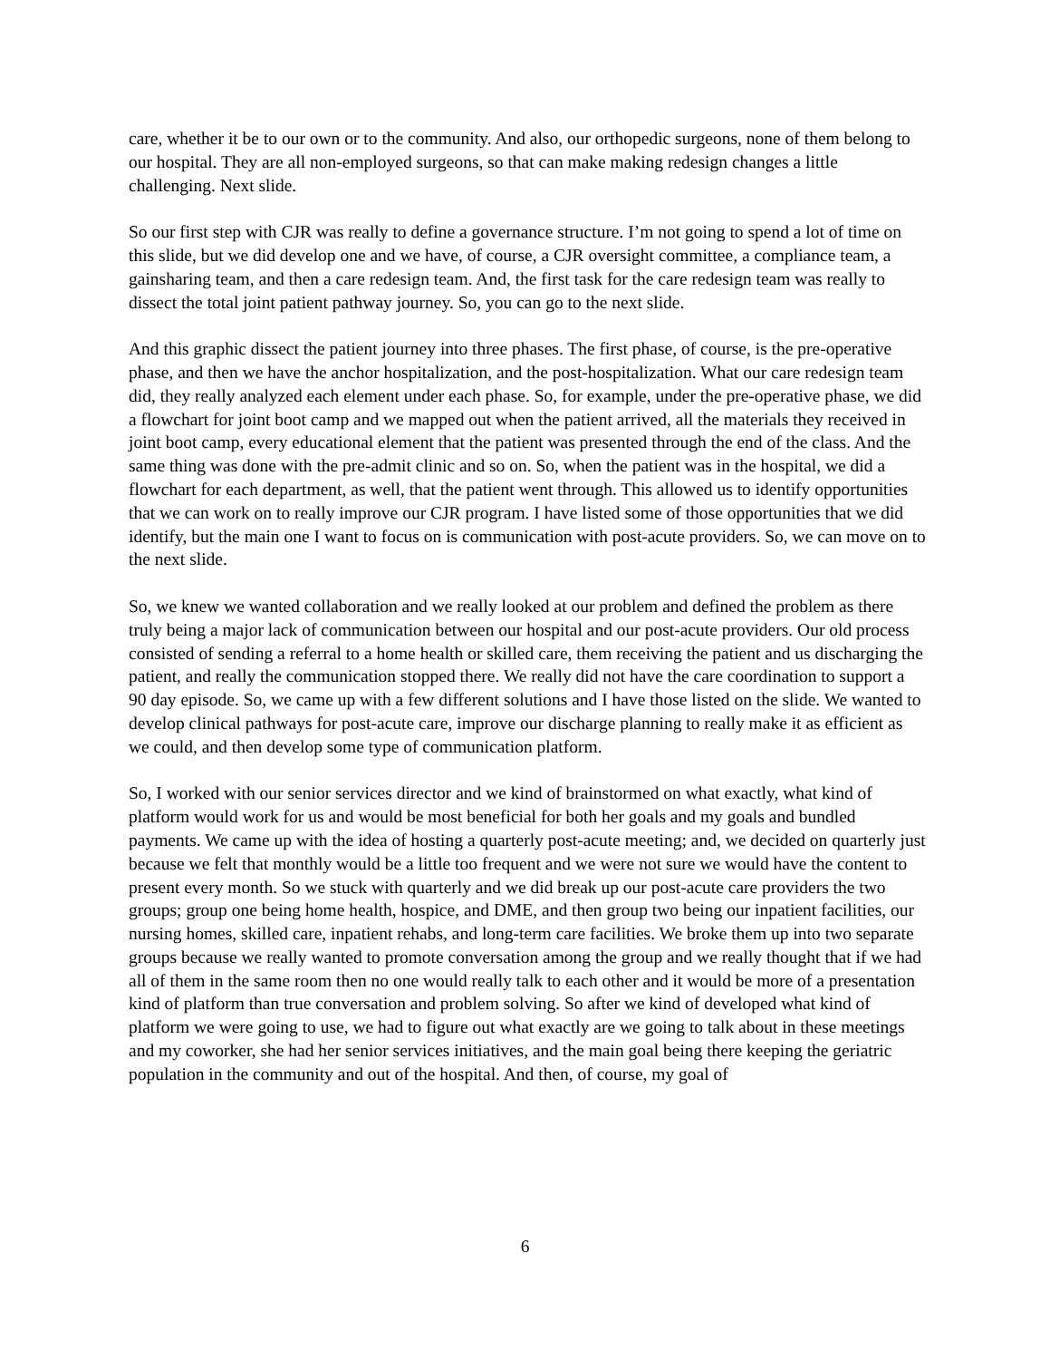care, whether it be to our own or to the community. And also, our orthopedic surgeons, none of them belong to our hospital. They are all non-employed surgeons, so that can make making redesign changes a little challenging. Next slide.
So our first step with CJR was really to define a governance structure. I’m not going to spend a lot of time on this slide, but we did develop one and we have, of course, a CJR oversight committee, a compliance team, a gainsharing team, and then a care redesign team. And, the first task for the care redesign team was really to dissect the total joint patient pathway journey. So, you can go to the next slide.
And this graphic dissect the patient journey into three phases. The first phase, of course, is the pre-operative phase, and then we have the anchor hospitalization, and the post-hospitalization. What our care redesign team did, they really analyzed each element under each phase. So, for example, under the pre-operative phase, we did a flowchart for joint boot camp and we mapped out when the patient arrived, all the materials they received in joint boot camp, every educational element that the patient was presented through the end of the class. And the same thing was done with the pre-admit clinic and so on. So, when the patient was in the hospital, we did a flowchart for each department, as well, that the patient went through. This allowed us to identify opportunities that we can work on to really improve our CJR program. I have listed some of those opportunities that we did identify, but the main one I want to focus on is communication with post-acute providers. So, we can move on to the next slide.
So, we knew we wanted collaboration and we really looked at our problem and defined the problem as there truly being a major lack of communication between our hospital and our post-acute providers. Our old process consisted of sending a referral to a home health or skilled care, them receiving the patient and us discharging the patient, and really the communication stopped there. We really did not have the care coordination to support a 90 day episode. So, we came up with a few different solutions and I have those listed on the slide. We wanted to develop clinical pathways for post-acute care, improve our discharge planning to really make it as efficient as we could, and then develop some type of communication platform.
So, I worked with our senior services director and we kind of brainstormed on what exactly, what kind of platform would work for us and would be most beneficial for both her goals and my goals and bundled payments. We came up with the idea of hosting a quarterly post-acute meeting; and, we decided on quarterly just because we felt that monthly would be a little too frequent and we were not sure we would have the content to present every month. So we stuck with quarterly and we did break up our post-acute care providers the two groups; group one being home health, hospice, and DME, and then group two being our inpatient facilities, our nursing homes, skilled care, inpatient rehabs, and long-term care facilities. We broke them up into two separate groups because we really wanted to promote conversation among the group and we really thought that if we had all of them in the same room then no one would really talk to each other and it would be more of a presentation kind of platform than true conversation and problem solving. So after we kind of developed what kind of platform we were going to use, we had to figure out what exactly are we going to talk about in these meetings and my coworker, she had her senior services initiatives, and the main goal being there keeping the geriatric population in the community and out of the hospital. And then, of course, my goal of
6